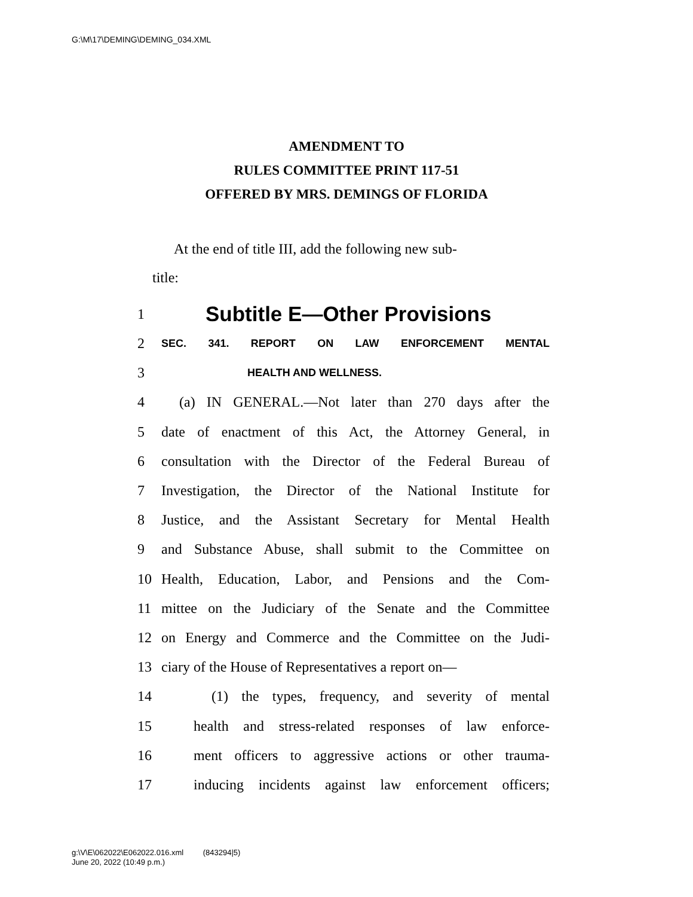G:\M\17\DEMING\DEMING_034.XML
AMENDMENT TO
RULES COMMITTEE PRINT 117-51
OFFERED BY MRS. DEMINGS OF FLORIDA
At the end of title III, add the following new sub-
title:
1 Subtitle E—Other Provisions
2 SEC. 341. REPORT ON LAW ENFORCEMENT MENTAL
3 HEALTH AND WELLNESS.
4 (a) IN GENERAL.—Not later than 270 days after the
5 date of enactment of this Act, the Attorney General, in
6 consultation with the Director of the Federal Bureau of
7 Investigation, the Director of the National Institute for
8 Justice, and the Assistant Secretary for Mental Health
9 and Substance Abuse, shall submit to the Committee on
10 Health, Education, Labor, and Pensions and the Com-
11 mittee on the Judiciary of the Senate and the Committee
12 on Energy and Commerce and the Committee on the Judi-
13 ciary of the House of Representatives a report on—
14 (1) the types, frequency, and severity of mental
15 health and stress-related responses of law enforce-
16 ment officers to aggressive actions or other trauma-
17 inducing incidents against law enforcement officers;
g:\V\E\062022\E062022.016.xml (843294|5)
June 20, 2022 (10:49 p.m.)